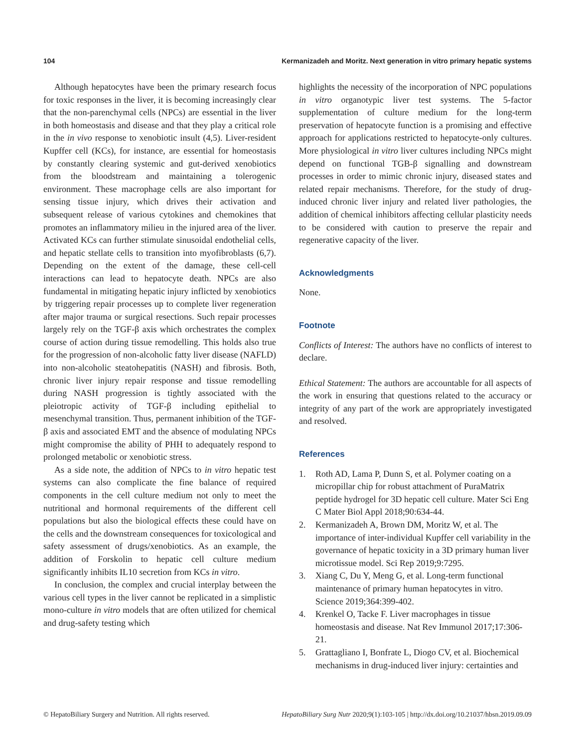104 Kermanizadeh and Moritz. Next generation in vitro primary hepatic systems
Although hepatocytes have been the primary research focus for toxic responses in the liver, it is becoming increasingly clear that the non-parenchymal cells (NPCs) are essential in the liver in both homeostasis and disease and that they play a critical role in the in vivo response to xenobiotic insult (4,5). Liver-resident Kupffer cell (KCs), for instance, are essential for homeostasis by constantly clearing systemic and gut-derived xenobiotics from the bloodstream and maintaining a tolerogenic environment. These macrophage cells are also important for sensing tissue injury, which drives their activation and subsequent release of various cytokines and chemokines that promotes an inflammatory milieu in the injured area of the liver. Activated KCs can further stimulate sinusoidal endothelial cells, and hepatic stellate cells to transition into myofibroblasts (6,7). Depending on the extent of the damage, these cell-cell interactions can lead to hepatocyte death. NPCs are also fundamental in mitigating hepatic injury inflicted by xenobiotics by triggering repair processes up to complete liver regeneration after major trauma or surgical resections. Such repair processes largely rely on the TGF-β axis which orchestrates the complex course of action during tissue remodelling. This holds also true for the progression of non-alcoholic fatty liver disease (NAFLD) into non-alcoholic steatohepatitis (NASH) and fibrosis. Both, chronic liver injury repair response and tissue remodelling during NASH progression is tightly associated with the pleiotropic activity of TGF-β including epithelial to mesenchymal transition. Thus, permanent inhibition of the TGF-β axis and associated EMT and the absence of modulating NPCs might compromise the ability of PHH to adequately respond to prolonged metabolic or xenobiotic stress.
As a side note, the addition of NPCs to in vitro hepatic test systems can also complicate the fine balance of required components in the cell culture medium not only to meet the nutritional and hormonal requirements of the different cell populations but also the biological effects these could have on the cells and the downstream consequences for toxicological and safety assessment of drugs/xenobiotics. As an example, the addition of Forskolin to hepatic cell culture medium significantly inhibits IL10 secretion from KCs in vitro.
In conclusion, the complex and crucial interplay between the various cell types in the liver cannot be replicated in a simplistic mono-culture in vitro models that are often utilized for chemical and drug-safety testing which
highlights the necessity of the incorporation of NPC populations in vitro organotypic liver test systems. The 5-factor supplementation of culture medium for the long-term preservation of hepatocyte function is a promising and effective approach for applications restricted to hepatocyte-only cultures. More physiological in vitro liver cultures including NPCs might depend on functional TGB-β signalling and downstream processes in order to mimic chronic injury, diseased states and related repair mechanisms. Therefore, for the study of drug-induced chronic liver injury and related liver pathologies, the addition of chemical inhibitors affecting cellular plasticity needs to be considered with caution to preserve the repair and regenerative capacity of the liver.
Acknowledgments
None.
Footnote
Conflicts of Interest: The authors have no conflicts of interest to declare.
Ethical Statement: The authors are accountable for all aspects of the work in ensuring that questions related to the accuracy or integrity of any part of the work are appropriately investigated and resolved.
References
1. Roth AD, Lama P, Dunn S, et al. Polymer coating on a micropillar chip for robust attachment of PuraMatrix peptide hydrogel for 3D hepatic cell culture. Mater Sci Eng C Mater Biol Appl 2018;90:634-44.
2. Kermanizadeh A, Brown DM, Moritz W, et al. The importance of inter-individual Kupffer cell variability in the governance of hepatic toxicity in a 3D primary human liver microtissue model. Sci Rep 2019;9:7295.
3. Xiang C, Du Y, Meng G, et al. Long-term functional maintenance of primary human hepatocytes in vitro. Science 2019;364:399-402.
4. Krenkel O, Tacke F. Liver macrophages in tissue homeostasis and disease. Nat Rev Immunol 2017;17:306-21.
5. Grattagliano I, Bonfrate L, Diogo CV, et al. Biochemical mechanisms in drug-induced liver injury: certainties and
© HepatoBiliary Surgery and Nutrition. All rights reserved. HepatoBiliary Surg Nutr 2020;9(1):103-105 | http://dx.doi.org/10.21037/hbsn.2019.09.09